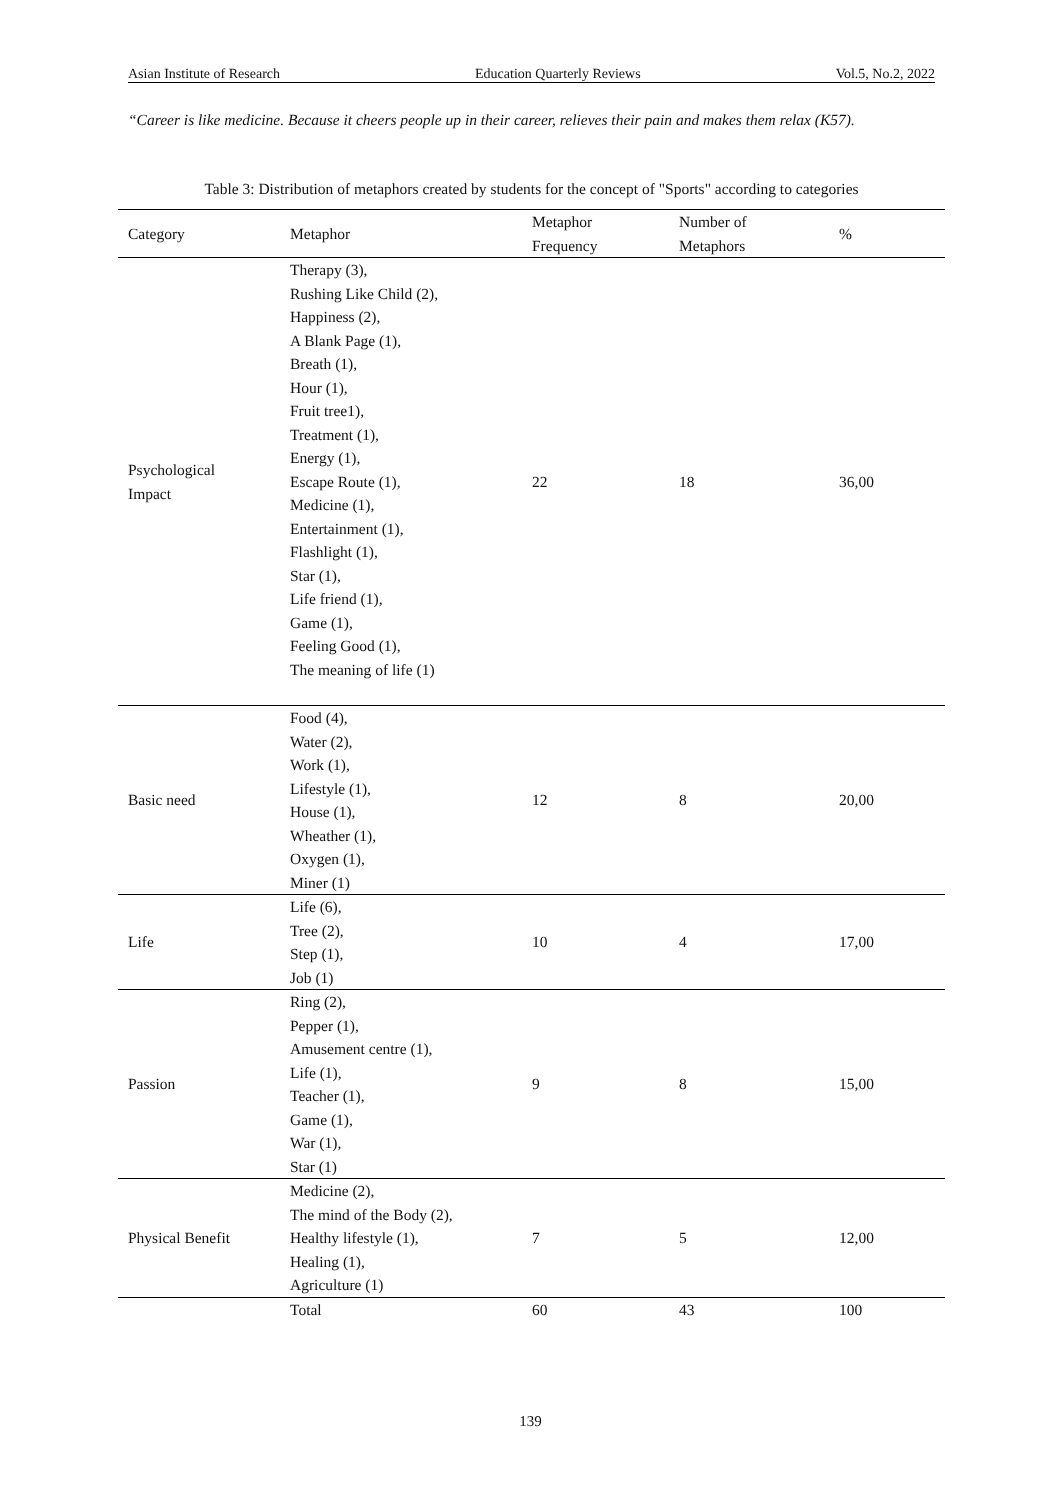Asian Institute of Research Education Quarterly Reviews Vol.5, No.2, 2022
“Career is like medicine. Because it cheers people up in their career, relieves their pain and makes them relax (K57).
Table 3: Distribution of metaphors created by students for the concept of "Sports" according to categories
| Category | Metaphor | Metaphor Frequency | Number of Metaphors | % |
| --- | --- | --- | --- | --- |
| Psychological Impact | Therapy (3), Rushing Like Child (2), Happiness (2), A Blank Page (1), Breath (1), Hour (1), Fruit tree1), Treatment (1), Energy (1), Escape Route (1), Medicine (1), Entertainment (1), Flashlight (1), Star (1), Life friend (1), Game (1), Feeling Good (1), The meaning of life (1) | 22 | 18 | 36,00 |
| Basic need | Food (4), Water (2), Work (1), Lifestyle (1), House (1), Wheather (1), Oxygen (1), Miner (1) | 12 | 8 | 20,00 |
| Life | Life (6), Tree (2), Step (1), Job (1) | 10 | 4 | 17,00 |
| Passion | Ring (2), Pepper (1), Amusement centre (1), Life (1), Teacher (1), Game (1), War (1), Star (1) | 9 | 8 | 15,00 |
| Physical Benefit | Medicine (2), The mind of the Body (2), Healthy lifestyle (1), Healing (1), Agriculture (1) | 7 | 5 | 12,00 |
| | Total | 60 | 43 | 100 |
139